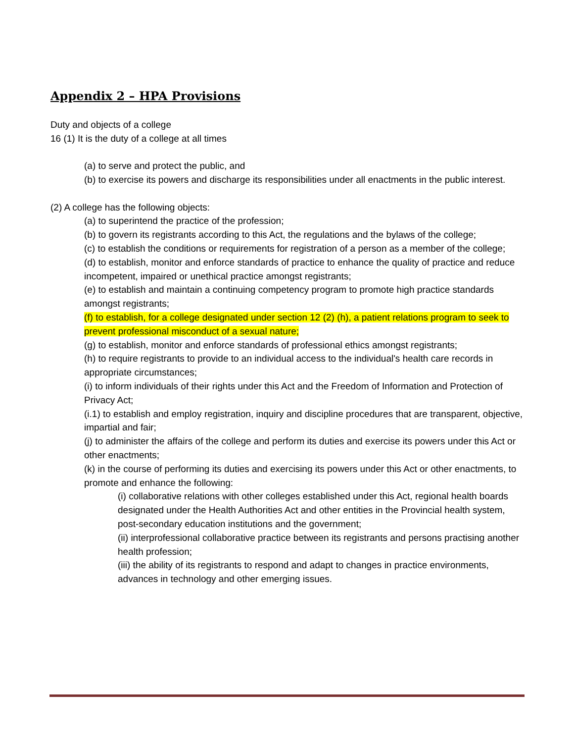Appendix 2 – HPA Provisions
Duty and objects of a college
16 (1) It is the duty of a college at all times
(a) to serve and protect the public, and
(b) to exercise its powers and discharge its responsibilities under all enactments in the public interest.
(2) A college has the following objects:
(a) to superintend the practice of the profession;
(b) to govern its registrants according to this Act, the regulations and the bylaws of the college;
(c) to establish the conditions or requirements for registration of a person as a member of the college;
(d) to establish, monitor and enforce standards of practice to enhance the quality of practice and reduce incompetent, impaired or unethical practice amongst registrants;
(e) to establish and maintain a continuing competency program to promote high practice standards amongst registrants;
(f) to establish, for a college designated under section 12 (2) (h), a patient relations program to seek to prevent professional misconduct of a sexual nature;
(g) to establish, monitor and enforce standards of professional ethics amongst registrants;
(h) to require registrants to provide to an individual access to the individual's health care records in appropriate circumstances;
(i) to inform individuals of their rights under this Act and the Freedom of Information and Protection of Privacy Act;
(i.1) to establish and employ registration, inquiry and discipline procedures that are transparent, objective, impartial and fair;
(j) to administer the affairs of the college and perform its duties and exercise its powers under this Act or other enactments;
(k) in the course of performing its duties and exercising its powers under this Act or other enactments, to promote and enhance the following:
(i) collaborative relations with other colleges established under this Act, regional health boards designated under the Health Authorities Act and other entities in the Provincial health system, post-secondary education institutions and the government;
(ii) interprofessional collaborative practice between its registrants and persons practising another health profession;
(iii) the ability of its registrants to respond and adapt to changes in practice environments, advances in technology and other emerging issues.